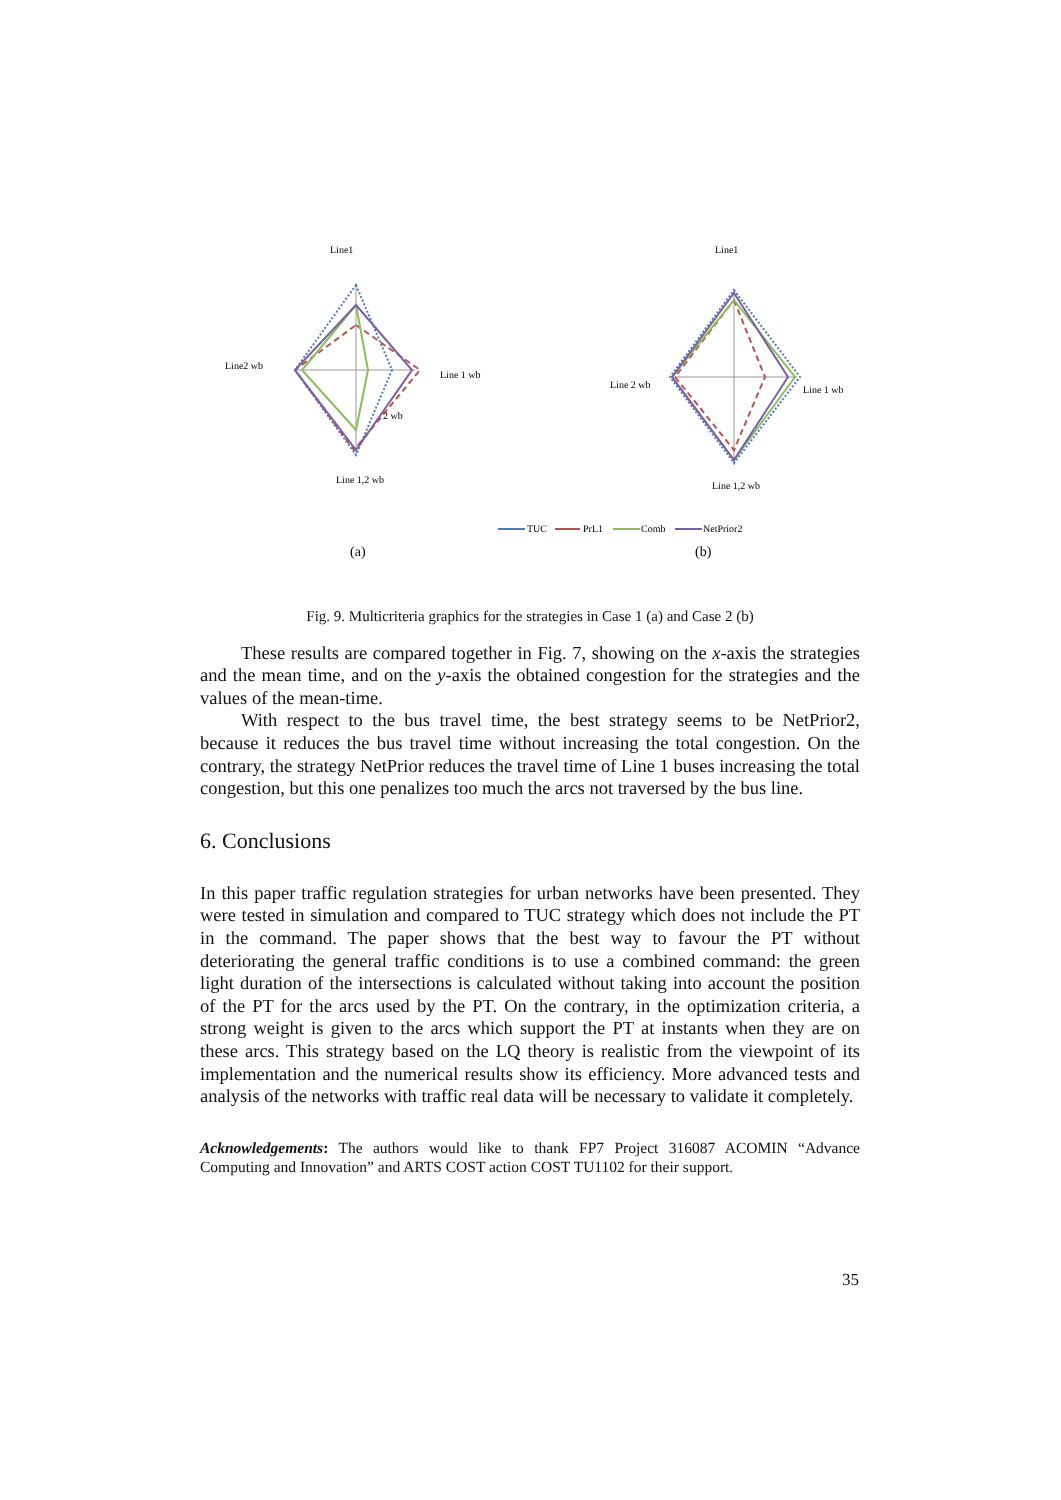Line1
Line2 wb
Line 1 wb
2 wb
Line 1,2 wb
Line1
Line 2 wb
Line 1 wb
Line 1,2 wb
TUC
PrL1
Comb
NetPrior2
(a)
(b)
Fig. 9. Multicriteria graphics for the strategies in Case 1 (a) and Case 2 (b)
These results are compared together in Fig. 7, showing on the x-axis the strategies and the mean time, and on the y-axis the obtained congestion for the strategies and the values of the mean-time.
With respect to the bus travel time, the best strategy seems to be NetPrior2, because it reduces the bus travel time without increasing the total congestion. On the contrary, the strategy NetPrior reduces the travel time of Line 1 buses increasing the total congestion, but this one penalizes too much the arcs not traversed by the bus line.
6. Conclusions
In this paper traffic regulation strategies for urban networks have been presented. They were tested in simulation and compared to TUC strategy which does not include the PT in the command. The paper shows that the best way to favour the PT without deteriorating the general traffic conditions is to use a combined command: the green light duration of the intersections is calculated without taking into account the position of the PT for the arcs used by the PT. On the contrary, in the optimization criteria, a strong weight is given to the arcs which support the PT at instants when they are on these arcs. This strategy based on the LQ theory is realistic from the viewpoint of its implementation and the numerical results show its efficiency. More advanced tests and analysis of the networks with traffic real data will be necessary to validate it completely.
Acknowledgements: The authors would like to thank FP7 Project 316087 ACOMIN “Advance Computing and Innovation” and ARTS COST action COST TU1102 for their support.
35